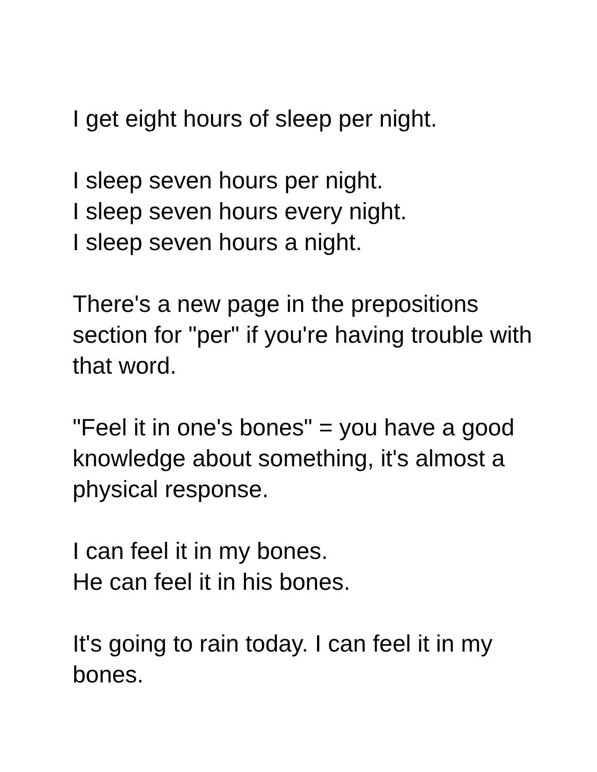I get eight hours of sleep per night.
I sleep seven hours per night.
I sleep seven hours every night.
I sleep seven hours a night.
There's a new page in the prepositions section for "per" if you're having trouble with that word.
"Feel it in one's bones" = you have a good knowledge about something, it's almost a physical response.
I can feel it in my bones.
He can feel it in his bones.
It's going to rain today. I can feel it in my bones.